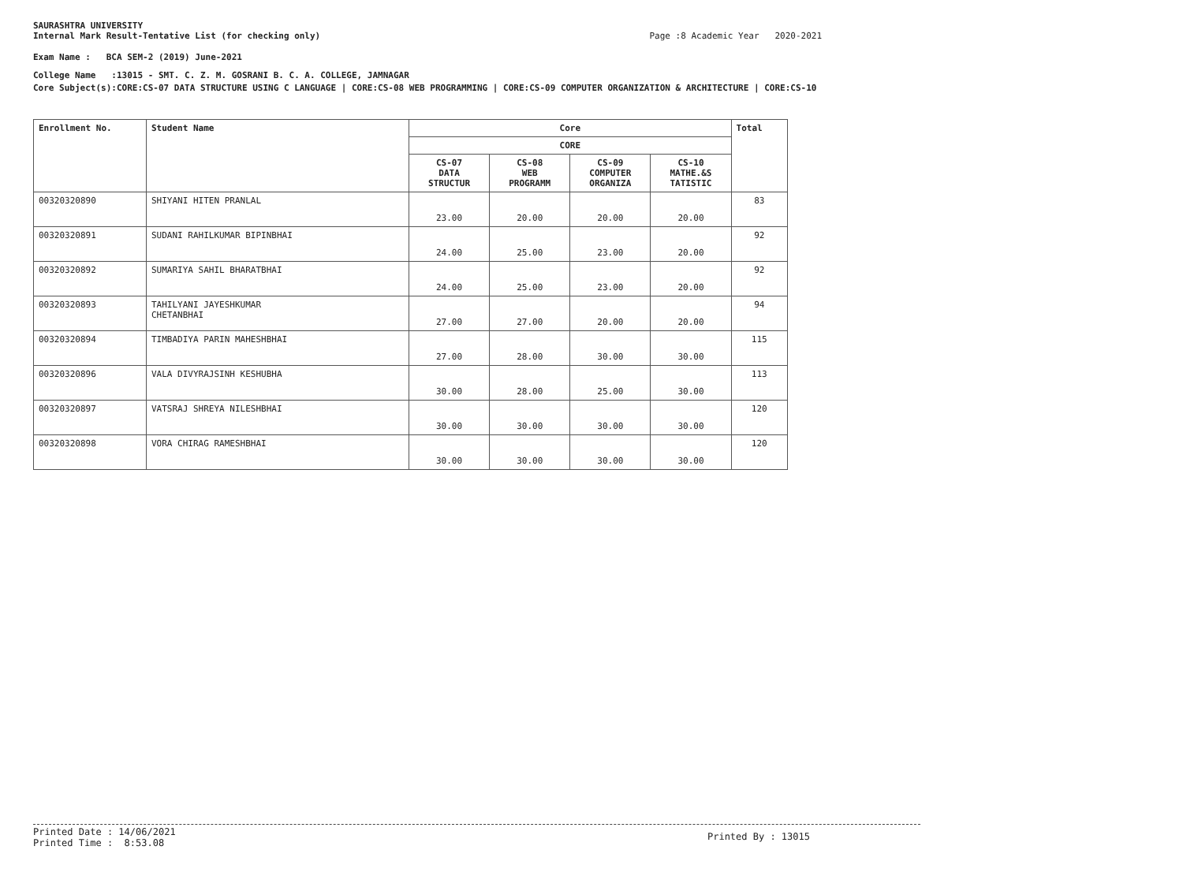SAURASHTRA UNIVERSITY
Internal Mark Result-Tentative List (for checking only) Page :8 Academic Year 2020-2021
Exam Name : BCA SEM-2 (2019) June-2021
College Name :13015 - SMT. C. Z. M. GOSRANI B. C. A. COLLEGE, JAMNAGAR
Core Subject(s):CORE:CS-07 DATA STRUCTURE USING C LANGUAGE | CORE:CS-08 WEB PROGRAMMING | CORE:CS-09 COMPUTER ORGANIZATION & ARCHITECTURE | CORE:CS-10
| Enrollment No. | Student Name | Core | | | | Total |
| --- | --- | --- | --- | --- | --- | --- |
| | | CORE | | | | |
| | | CS-07 DATA STRUCTUR | CS-08 WEB PROGRAMM | CS-09 COMPUTER ORGANIZA | CS-10 MATHE.&S TATISTIC | |
| 00320320890 | SHIYANI HITEN PRANLAL | 23.00 | 20.00 | 20.00 | 20.00 | 83 |
| 00320320891 | SUDANI RAHILKUMAR BIPINBHAI | 24.00 | 25.00 | 23.00 | 20.00 | 92 |
| 00320320892 | SUMARIYA SAHIL BHARATBHAI | 24.00 | 25.00 | 23.00 | 20.00 | 92 |
| 00320320893 | TAHILYANI JAYESHKUMAR CHETANBHAI | 27.00 | 27.00 | 20.00 | 20.00 | 94 |
| 00320320894 | TIMBADIYA PARIN MAHESHBHAI | 27.00 | 28.00 | 30.00 | 30.00 | 115 |
| 00320320896 | VALA DIVYRAJSINH KESHUBHA | 30.00 | 28.00 | 25.00 | 30.00 | 113 |
| 00320320897 | VATSRAJ SHREYA NILESHBHAI | 30.00 | 30.00 | 30.00 | 30.00 | 120 |
| 00320320898 | VORA CHIRAG RAMESHBHAI | 30.00 | 30.00 | 30.00 | 30.00 | 120 |
Printed Date : 14/06/2021
Printed Time : 8:53.08
Printed By : 13015